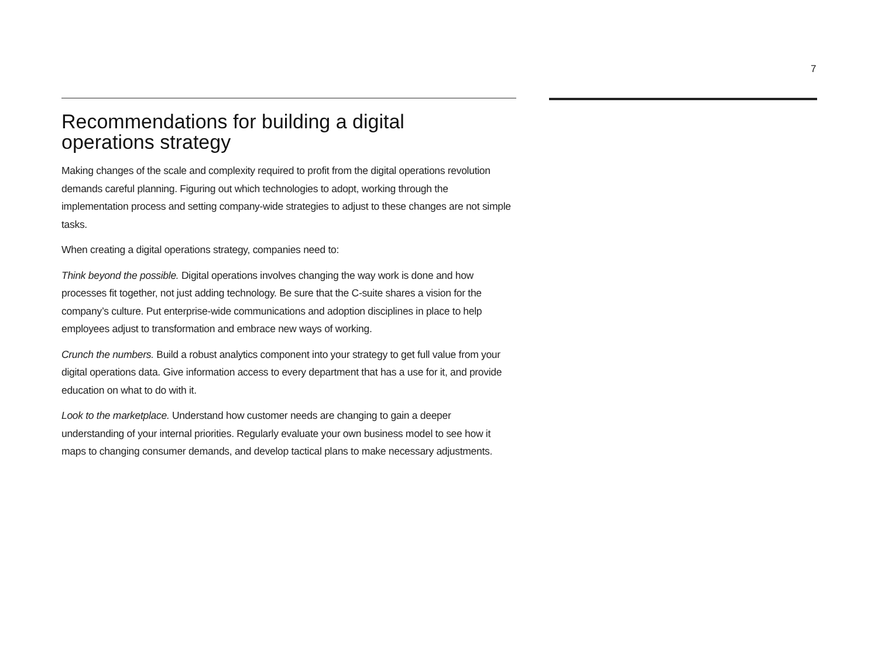7
Recommendations for building a digital
operations strategy
Making changes of the scale and complexity required to profit from the digital operations revolution demands careful planning. Figuring out which technologies to adopt, working through the implementation process and setting company-wide strategies to adjust to these changes are not simple tasks.
When creating a digital operations strategy, companies need to:
Think beyond the possible. Digital operations involves changing the way work is done and how processes fit together, not just adding technology. Be sure that the C-suite shares a vision for the company’s culture. Put enterprise-wide communications and adoption disciplines in place to help employees adjust to transformation and embrace new ways of working.
Crunch the numbers. Build a robust analytics component into your strategy to get full value from your digital operations data. Give information access to every department that has a use for it, and provide education on what to do with it.
Look to the marketplace. Understand how customer needs are changing to gain a deeper understanding of your internal priorities. Regularly evaluate your own business model to see how it maps to changing consumer demands, and develop tactical plans to make necessary adjustments.